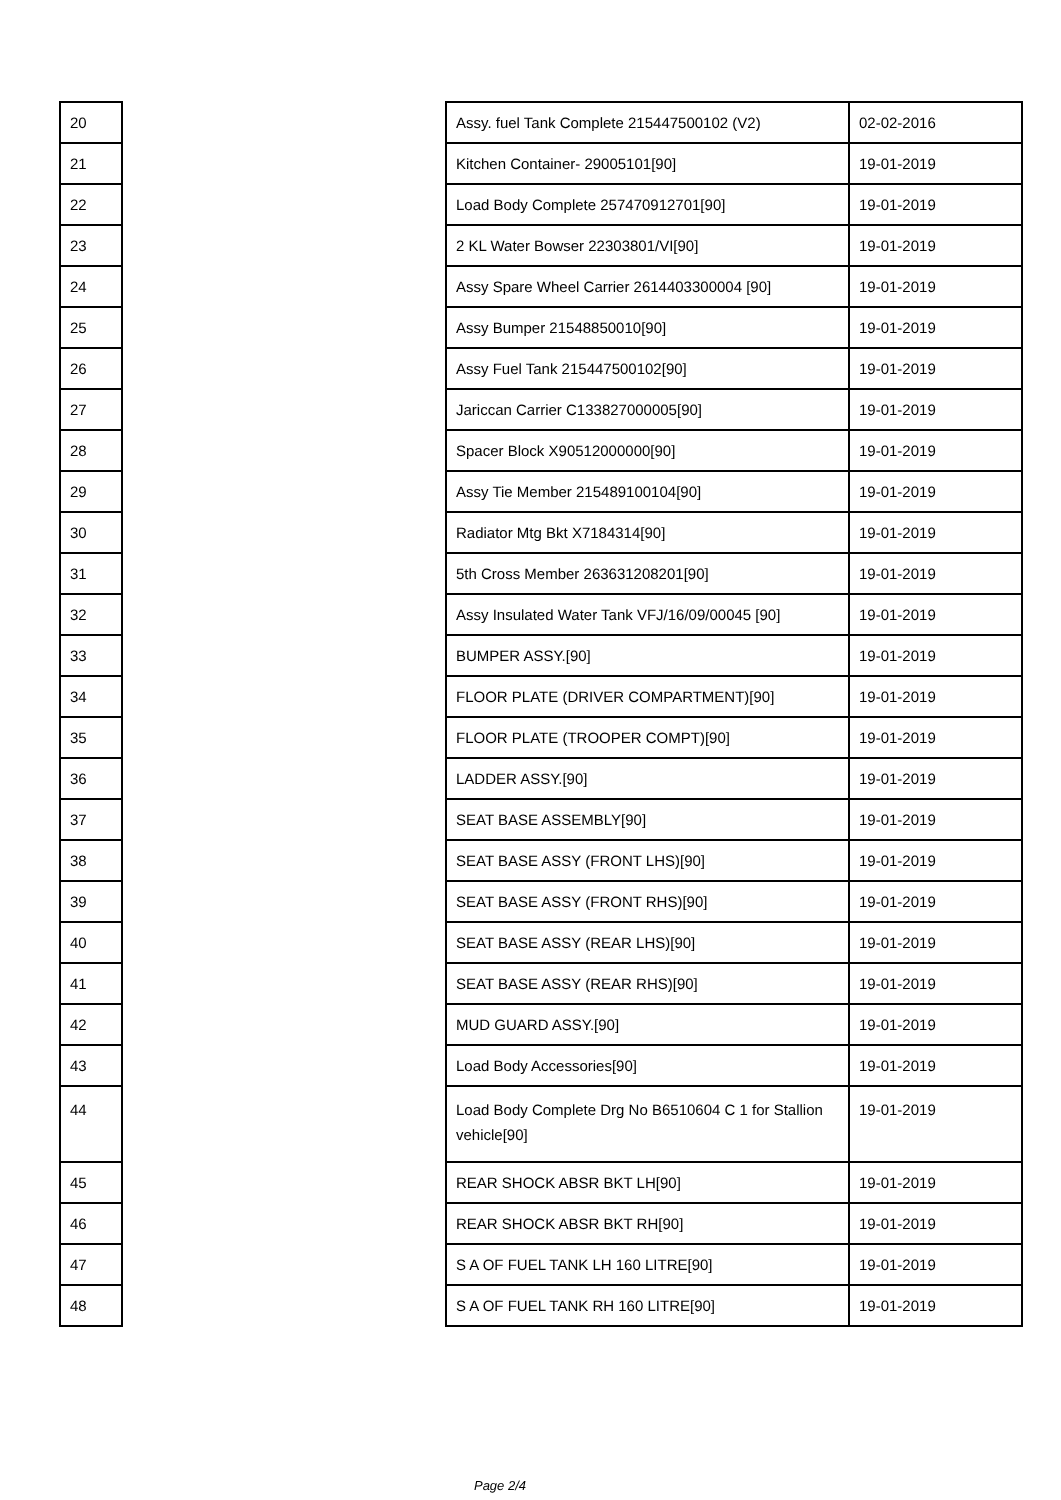| 20 | | Assy. fuel Tank Complete 215447500102 (V2) | 02-02-2016 |
| 21 | | Kitchen Container- 29005101[90] | 19-01-2019 |
| 22 | | Load Body Complete 257470912701[90] | 19-01-2019 |
| 23 | | 2 KL Water Bowser 22303801/VI[90] | 19-01-2019 |
| 24 | | Assy Spare Wheel Carrier 2614403300004 [90] | 19-01-2019 |
| 25 | | Assy Bumper 21548850010[90] | 19-01-2019 |
| 26 | | Assy Fuel Tank 215447500102[90] | 19-01-2019 |
| 27 | | Jariccan Carrier C133827000005[90] | 19-01-2019 |
| 28 | | Spacer Block X90512000000[90] | 19-01-2019 |
| 29 | | Assy Tie Member 215489100104[90] | 19-01-2019 |
| 30 | | Radiator Mtg Bkt X7184314[90] | 19-01-2019 |
| 31 | | 5th Cross Member 263631208201[90] | 19-01-2019 |
| 32 | | Assy Insulated Water Tank VFJ/16/09/00045 [90] | 19-01-2019 |
| 33 | | BUMPER ASSY.[90] | 19-01-2019 |
| 34 | | FLOOR PLATE (DRIVER COMPARTMENT)[90] | 19-01-2019 |
| 35 | | FLOOR PLATE (TROOPER COMPT)[90] | 19-01-2019 |
| 36 | | LADDER ASSY.[90] | 19-01-2019 |
| 37 | | SEAT BASE ASSEMBLY[90] | 19-01-2019 |
| 38 | | SEAT BASE ASSY (FRONT LHS)[90] | 19-01-2019 |
| 39 | | SEAT BASE ASSY (FRONT RHS)[90] | 19-01-2019 |
| 40 | | SEAT BASE ASSY (REAR LHS)[90] | 19-01-2019 |
| 41 | | SEAT BASE ASSY (REAR RHS)[90] | 19-01-2019 |
| 42 | | MUD GUARD ASSY.[90] | 19-01-2019 |
| 43 | | Load Body Accessories[90] | 19-01-2019 |
| 44 | | Load Body Complete Drg No B6510604 C 1 for Stallion vehicle[90] | 19-01-2019 |
| 45 | | REAR SHOCK ABSR BKT LH[90] | 19-01-2019 |
| 46 | | REAR SHOCK ABSR BKT RH[90] | 19-01-2019 |
| 47 | | S A OF FUEL TANK LH 160 LITRE[90] | 19-01-2019 |
| 48 | | S A OF FUEL TANK RH 160 LITRE[90] | 19-01-2019 |
Page 2/4